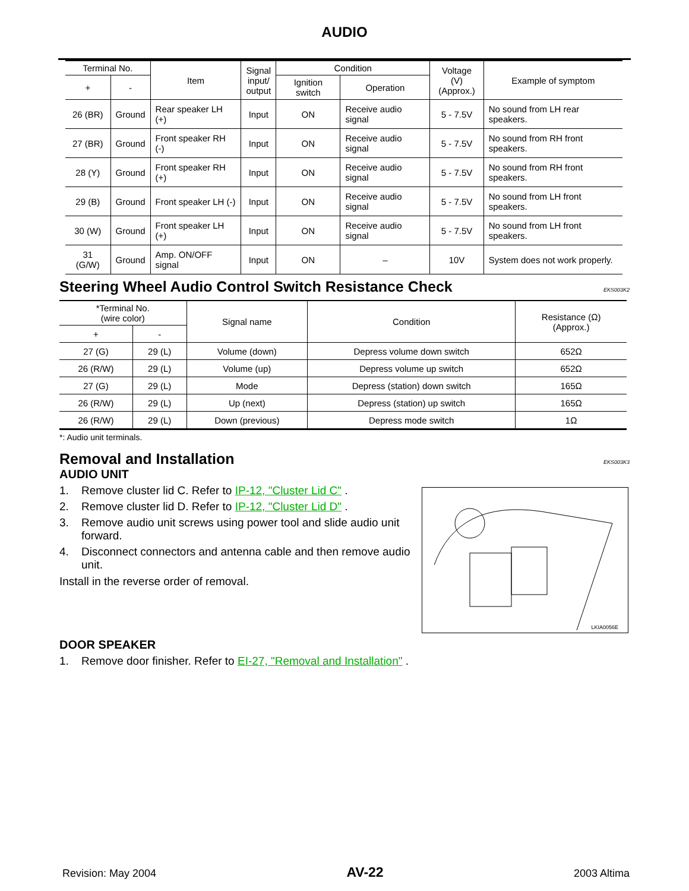AUDIO
| Terminal No. | | Item | Signal input/ output | Condition | | Voltage (V) (Approx.) | Example of symptom |
| + | - | | | Ignition switch | Operation | | |
| 26 (BR) | Ground | Rear speaker LH (+) | Input | ON | Receive audio signal | 5 - 7.5V | No sound from LH rear speakers. |
| 27 (BR) | Ground | Front speaker RH (-) | Input | ON | Receive audio signal | 5 - 7.5V | No sound from RH front speakers. |
| 28 (Y) | Ground | Front speaker RH (+) | Input | ON | Receive audio signal | 5 - 7.5V | No sound from RH front speakers. |
| 29 (B) | Ground | Front speaker LH (-) | Input | ON | Receive audio signal | 5 - 7.5V | No sound from LH front speakers. |
| 30 (W) | Ground | Front speaker LH (+) | Input | ON | Receive audio signal | 5 - 7.5V | No sound from LH front speakers. |
| 31 (G/W) | Ground | Amp. ON/OFF signal | Input | ON | – | 10V | System does not work properly. |
Steering Wheel Audio Control Switch Resistance Check EKS003K2
| *Terminal No. (wire color) | | Signal name | Condition | Resistance (Ω) (Approx.) |
| + | - | | | |
| 27 (G) | 29 (L) | Volume (down) | Depress volume down switch | 652Ω |
| 26 (R/W) | 29 (L) | Volume (up) | Depress volume up switch | 652Ω |
| 27 (G) | 29 (L) | Mode | Depress (station) down switch | 165Ω |
| 26 (R/W) | 29 (L) | Up (next) | Depress (station) up switch | 165Ω |
| 26 (R/W) | 29 (L) | Down (previous) | Depress mode switch | 1Ω |
*: Audio unit terminals.
Removal and Installation EKS003K3
AUDIO UNIT
1. Remove cluster lid C. Refer to IP-12, "Cluster Lid C" .
2. Remove cluster lid D. Refer to IP-12, "Cluster Lid D" .
3. Remove audio unit screws using power tool and slide audio unit forward.
4. Disconnect connectors and antenna cable and then remove audio unit.
Install in the reverse order of removal.
LKIA0056E
DOOR SPEAKER
1. Remove door finisher. Refer to EI-27, "Removal and Installation" .
Revision: May 2004 AV-22 2003 Altima